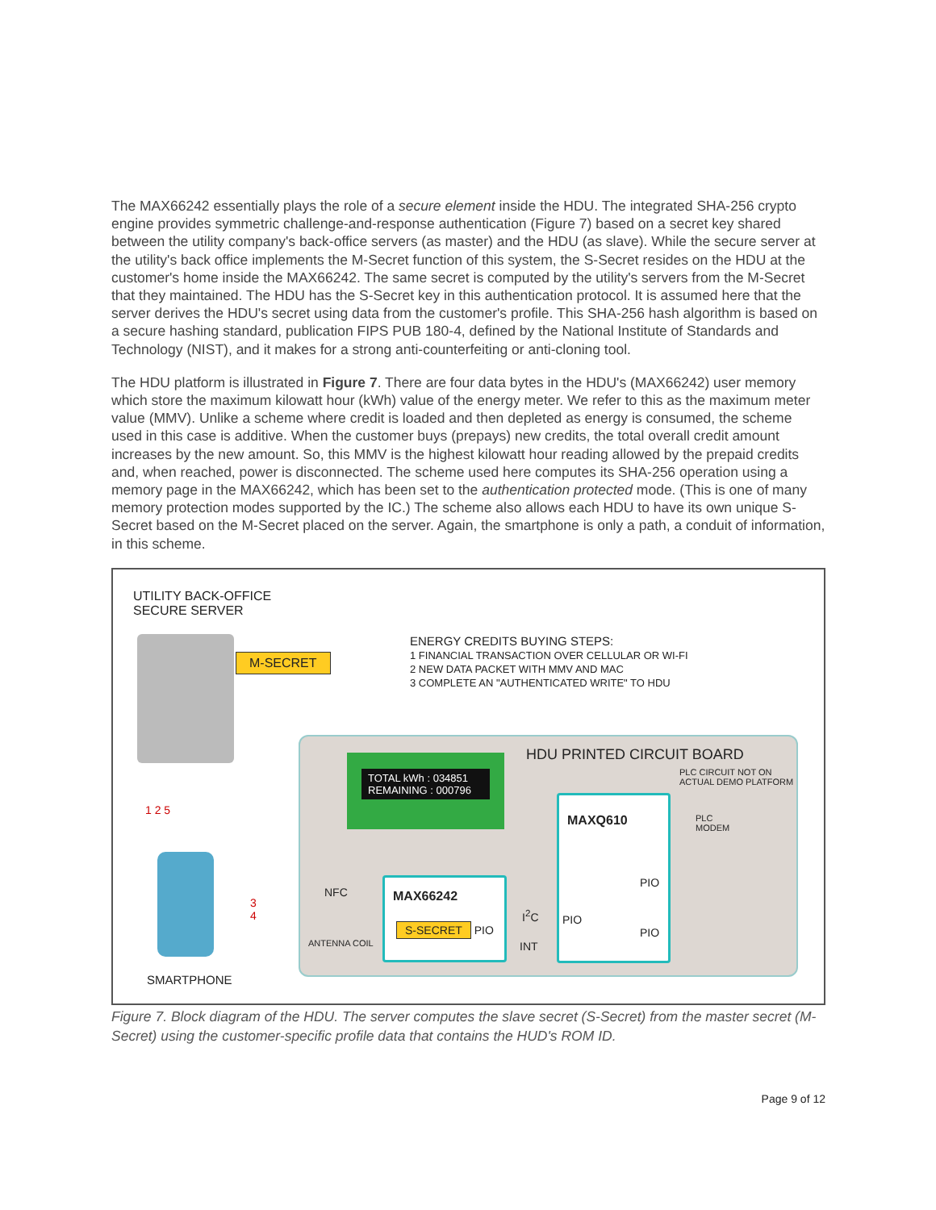The MAX66242 essentially plays the role of a secure element inside the HDU. The integrated SHA-256 crypto engine provides symmetric challenge-and-response authentication (Figure 7) based on a secret key shared between the utility company's back-office servers (as master) and the HDU (as slave). While the secure server at the utility's back office implements the M-Secret function of this system, the S-Secret resides on the HDU at the customer's home inside the MAX66242. The same secret is computed by the utility's servers from the M-Secret that they maintained. The HDU has the S-Secret key in this authentication protocol. It is assumed here that the server derives the HDU's secret using data from the customer's profile. This SHA-256 hash algorithm is based on a secure hashing standard, publication FIPS PUB 180-4, defined by the National Institute of Standards and Technology (NIST), and it makes for a strong anti-counterfeiting or anti-cloning tool.
The HDU platform is illustrated in Figure 7. There are four data bytes in the HDU's (MAX66242) user memory which store the maximum kilowatt hour (kWh) value of the energy meter. We refer to this as the maximum meter value (MMV). Unlike a scheme where credit is loaded and then depleted as energy is consumed, the scheme used in this case is additive. When the customer buys (prepays) new credits, the total overall credit amount increases by the new amount. So, this MMV is the highest kilowatt hour reading allowed by the prepaid credits and, when reached, power is disconnected. The scheme used here computes its SHA-256 operation using a memory page in the MAX66242, which has been set to the authentication protected mode. (This is one of many memory protection modes supported by the IC.) The scheme also allows each HDU to have its own unique S-Secret based on the M-Secret placed on the server. Again, the smartphone is only a path, a conduit of information, in this scheme.
UTILITY BACK-OFFICE
SECURE SERVER
M-SECRET
ENERGY CREDITS BUYING STEPS:
1 FINANCIAL TRANSACTION OVER CELLULAR OR WI-FI
2 NEW DATA PACKET WITH MMV AND MAC
3 COMPLETE AN "AUTHENTICATED WRITE" TO HDU
1 2 5
3
4
SMARTPHONE
HDU PRINTED CIRCUIT BOARD
TOTAL kWh : 034851
REMAINING : 000796
PLC CIRCUIT NOT ON
ACTUAL DEMO PLATFORM
MAXQ610
PIO
PIO
PIO
PLC
MODEM
NFC
ANTENNA COIL
MAX66242
S-SECRET
PIO
I<sup>2</sup>C
INT
Figure 7. Block diagram of the HDU. The server computes the slave secret (S-Secret) from the master secret (M-Secret) using the customer-specific profile data that contains the HUD's ROM ID.
Page 9 of 12